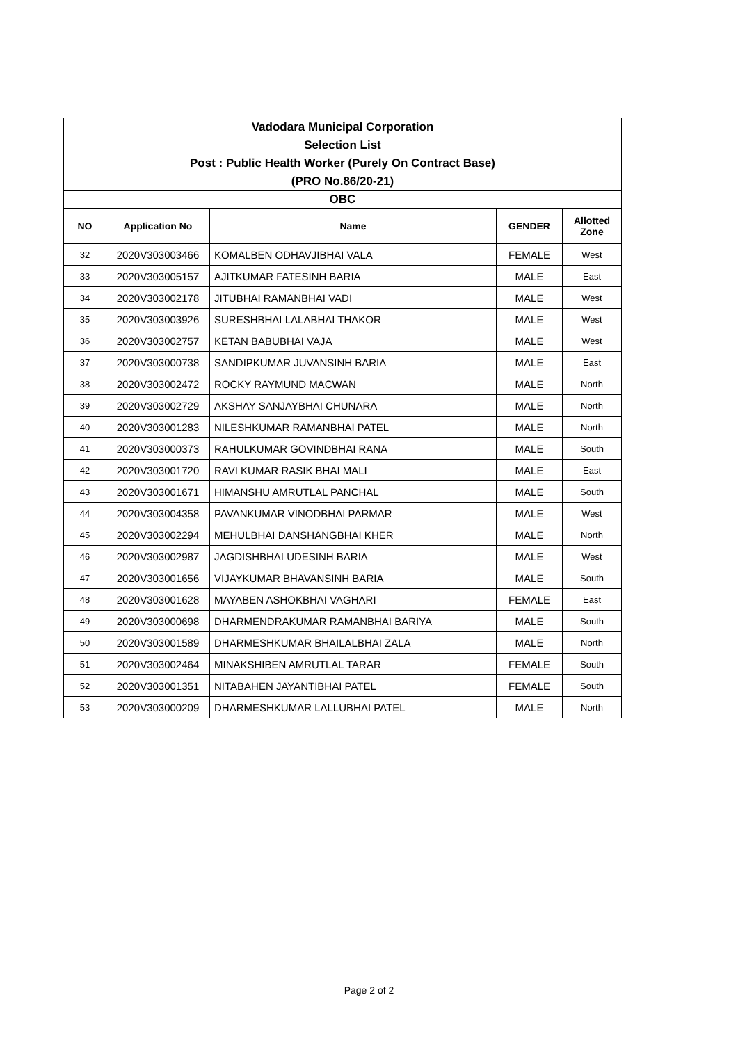| Vadodara Municipal Corporation | | | | |
| Selection List | | | | |
| Post : Public Health Worker (Purely On Contract Base) | | | | |
| (PRO No.86/20-21) | | | | |
| OBC | | | | |
| NO | Application No | Name | GENDER | Allotted Zone |
| 32 | 2020V303003466 | KOMALBEN ODHAVJIBHAI VALA | FEMALE | West |
| 33 | 2020V303005157 | AJITKUMAR FATESINH BARIA | MALE | East |
| 34 | 2020V303002178 | JITUBHAI RAMANBHAI VADI | MALE | West |
| 35 | 2020V303003926 | SURESHBHAI LALABHAI THAKOR | MALE | West |
| 36 | 2020V303002757 | KETAN BABUBHAI VAJA | MALE | West |
| 37 | 2020V303000738 | SANDIPKUMAR JUVANSINH BARIA | MALE | East |
| 38 | 2020V303002472 | ROCKY RAYMUND MACWAN | MALE | North |
| 39 | 2020V303002729 | AKSHAY SANJAYBHAI CHUNARA | MALE | North |
| 40 | 2020V303001283 | NILESHKUMAR RAMANBHAI PATEL | MALE | North |
| 41 | 2020V303000373 | RAHULKUMAR GOVINDBHAI RANA | MALE | South |
| 42 | 2020V303001720 | RAVI KUMAR RASIK BHAI MALI | MALE | East |
| 43 | 2020V303001671 | HIMANSHU AMRUTLAL PANCHAL | MALE | South |
| 44 | 2020V303004358 | PAVANKUMAR VINODBHAI PARMAR | MALE | West |
| 45 | 2020V303002294 | MEHULBHAI DANSHANGBHAI KHER | MALE | North |
| 46 | 2020V303002987 | JAGDISHBHAI UDESINH BARIA | MALE | West |
| 47 | 2020V303001656 | VIJAYKUMAR BHAVANSINH BARIA | MALE | South |
| 48 | 2020V303001628 | MAYABEN ASHOKBHAI VAGHARI | FEMALE | East |
| 49 | 2020V303000698 | DHARMENDRAKUMAR RAMANBHAI BARIYA | MALE | South |
| 50 | 2020V303001589 | DHARMESHKUMAR BHAILALBHAI ZALA | MALE | North |
| 51 | 2020V303002464 | MINAKSHIBEN AMRUTLAL TARAR | FEMALE | South |
| 52 | 2020V303001351 | NITABAHEN JAYANTIBHAI PATEL | FEMALE | South |
| 53 | 2020V303000209 | DHARMESHKUMAR LALLUBHAI PATEL | MALE | North |
Page 2 of 2